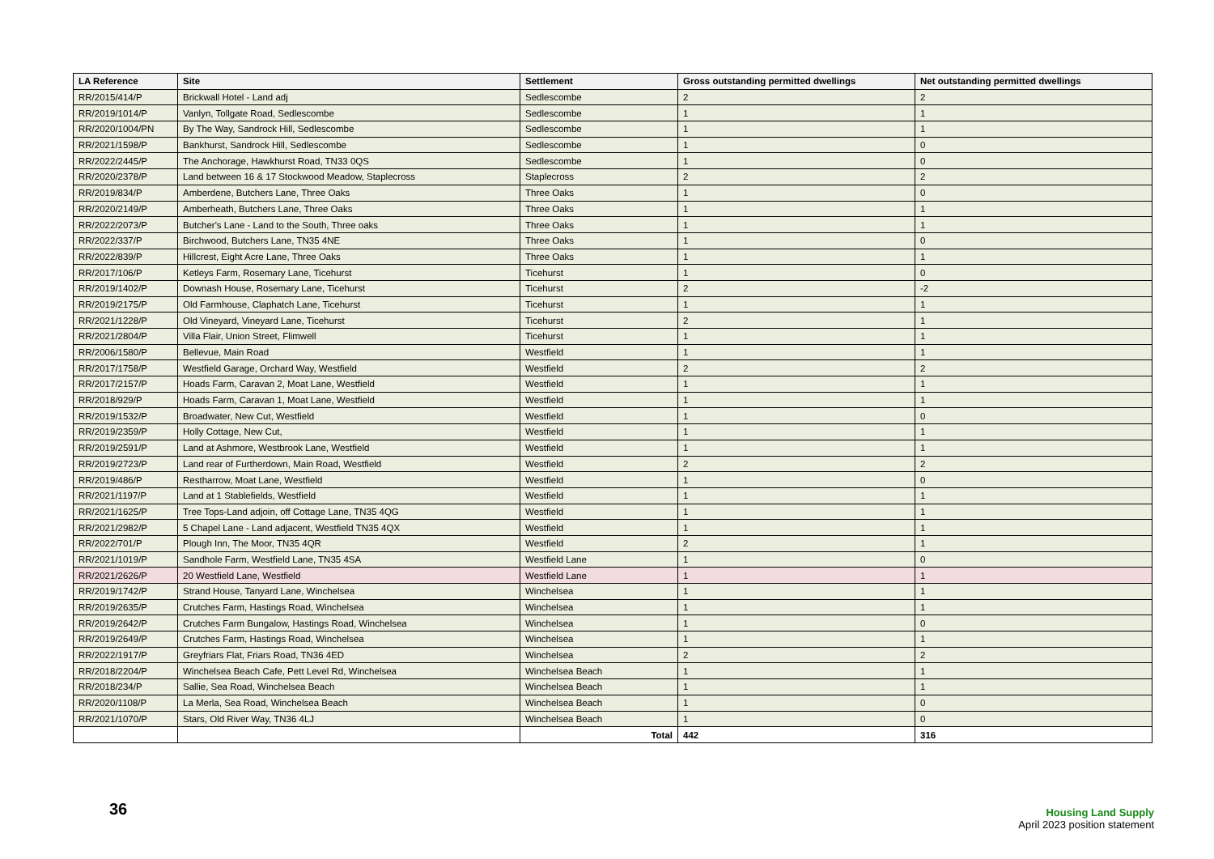| LA Reference | Site | Settlement | Gross outstanding permitted dwellings | Net outstanding permitted dwellings |
| --- | --- | --- | --- | --- |
| RR/2015/414/P | Brickwall Hotel - Land adj | Sedlescombe | 2 | 2 |
| RR/2019/1014/P | Vanlyn, Tollgate Road, Sedlescombe | Sedlescombe | 1 | 1 |
| RR/2020/1004/PN | By The Way, Sandrock Hill, Sedlescombe | Sedlescombe | 1 | 1 |
| RR/2021/1598/P | Bankhurst, Sandrock Hill, Sedlescombe | Sedlescombe | 1 | 0 |
| RR/2022/2445/P | The Anchorage, Hawkhurst Road, TN33 0QS | Sedlescombe | 1 | 0 |
| RR/2020/2378/P | Land between 16 & 17 Stockwood Meadow, Staplecross | Staplecross | 2 | 2 |
| RR/2019/834/P | Amberdene, Butchers Lane, Three Oaks | Three Oaks | 1 | 0 |
| RR/2020/2149/P | Amberheath, Butchers Lane, Three Oaks | Three Oaks | 1 | 1 |
| RR/2022/2073/P | Butcher's Lane - Land to the South, Three oaks | Three Oaks | 1 | 1 |
| RR/2022/337/P | Birchwood, Butchers Lane, TN35 4NE | Three Oaks | 1 | 0 |
| RR/2022/839/P | Hillcrest, Eight Acre Lane, Three Oaks | Three Oaks | 1 | 1 |
| RR/2017/106/P | Ketleys Farm, Rosemary Lane, Ticehurst | Ticehurst | 1 | 0 |
| RR/2019/1402/P | Downash House, Rosemary Lane, Ticehurst | Ticehurst | 2 | -2 |
| RR/2019/2175/P | Old Farmhouse, Claphatch Lane, Ticehurst | Ticehurst | 1 | 1 |
| RR/2021/1228/P | Old Vineyard, Vineyard Lane, Ticehurst | Ticehurst | 2 | 1 |
| RR/2021/2804/P | Villa Flair, Union Street, Flimwell | Ticehurst | 1 | 1 |
| RR/2006/1580/P | Bellevue, Main Road | Westfield | 1 | 1 |
| RR/2017/1758/P | Westfield Garage, Orchard Way, Westfield | Westfield | 2 | 2 |
| RR/2017/2157/P | Hoads Farm, Caravan 2, Moat Lane, Westfield | Westfield | 1 | 1 |
| RR/2018/929/P | Hoads Farm, Caravan 1, Moat Lane, Westfield | Westfield | 1 | 1 |
| RR/2019/1532/P | Broadwater, New Cut, Westfield | Westfield | 1 | 0 |
| RR/2019/2359/P | Holly Cottage, New Cut, | Westfield | 1 | 1 |
| RR/2019/2591/P | Land at Ashmore, Westbrook Lane, Westfield | Westfield | 1 | 1 |
| RR/2019/2723/P | Land rear of Furtherdown, Main Road, Westfield | Westfield | 2 | 2 |
| RR/2019/486/P | Restharrow, Moat Lane, Westfield | Westfield | 1 | 0 |
| RR/2021/1197/P | Land at 1 Stablefields, Westfield | Westfield | 1 | 1 |
| RR/2021/1625/P | Tree Tops-Land adjoin, off Cottage Lane, TN35 4QG | Westfield | 1 | 1 |
| RR/2021/2982/P | 5 Chapel Lane - Land adjacent, Westfield TN35 4QX | Westfield | 1 | 1 |
| RR/2022/701/P | Plough Inn, The Moor, TN35 4QR | Westfield | 2 | 1 |
| RR/2021/1019/P | Sandhole Farm, Westfield Lane, TN35 4SA | Westfield Lane | 1 | 0 |
| RR/2021/2626/P | 20 Westfield Lane, Westfield | Westfield Lane | 1 | 1 |
| RR/2019/1742/P | Strand House, Tanyard Lane, Winchelsea | Winchelsea | 1 | 1 |
| RR/2019/2635/P | Crutches Farm, Hastings Road, Winchelsea | Winchelsea | 1 | 1 |
| RR/2019/2642/P | Crutches Farm Bungalow, Hastings Road, Winchelsea | Winchelsea | 1 | 0 |
| RR/2019/2649/P | Crutches Farm, Hastings Road, Winchelsea | Winchelsea | 1 | 1 |
| RR/2022/1917/P | Greyfriars Flat, Friars Road, TN36 4ED | Winchelsea | 2 | 2 |
| RR/2018/2204/P | Winchelsea Beach Cafe, Pett Level Rd, Winchelsea | Winchelsea Beach | 1 | 1 |
| RR/2018/234/P | Sallie, Sea Road, Winchelsea Beach | Winchelsea Beach | 1 | 1 |
| RR/2020/1108/P | La Merla, Sea Road, Winchelsea Beach | Winchelsea Beach | 1 | 0 |
| RR/2021/1070/P | Stars, Old River Way, TN36 4LJ | Winchelsea Beach | 1 | 0 |
| | | Total | 442 | 316 |
36
Housing Land Supply
April 2023 position statement